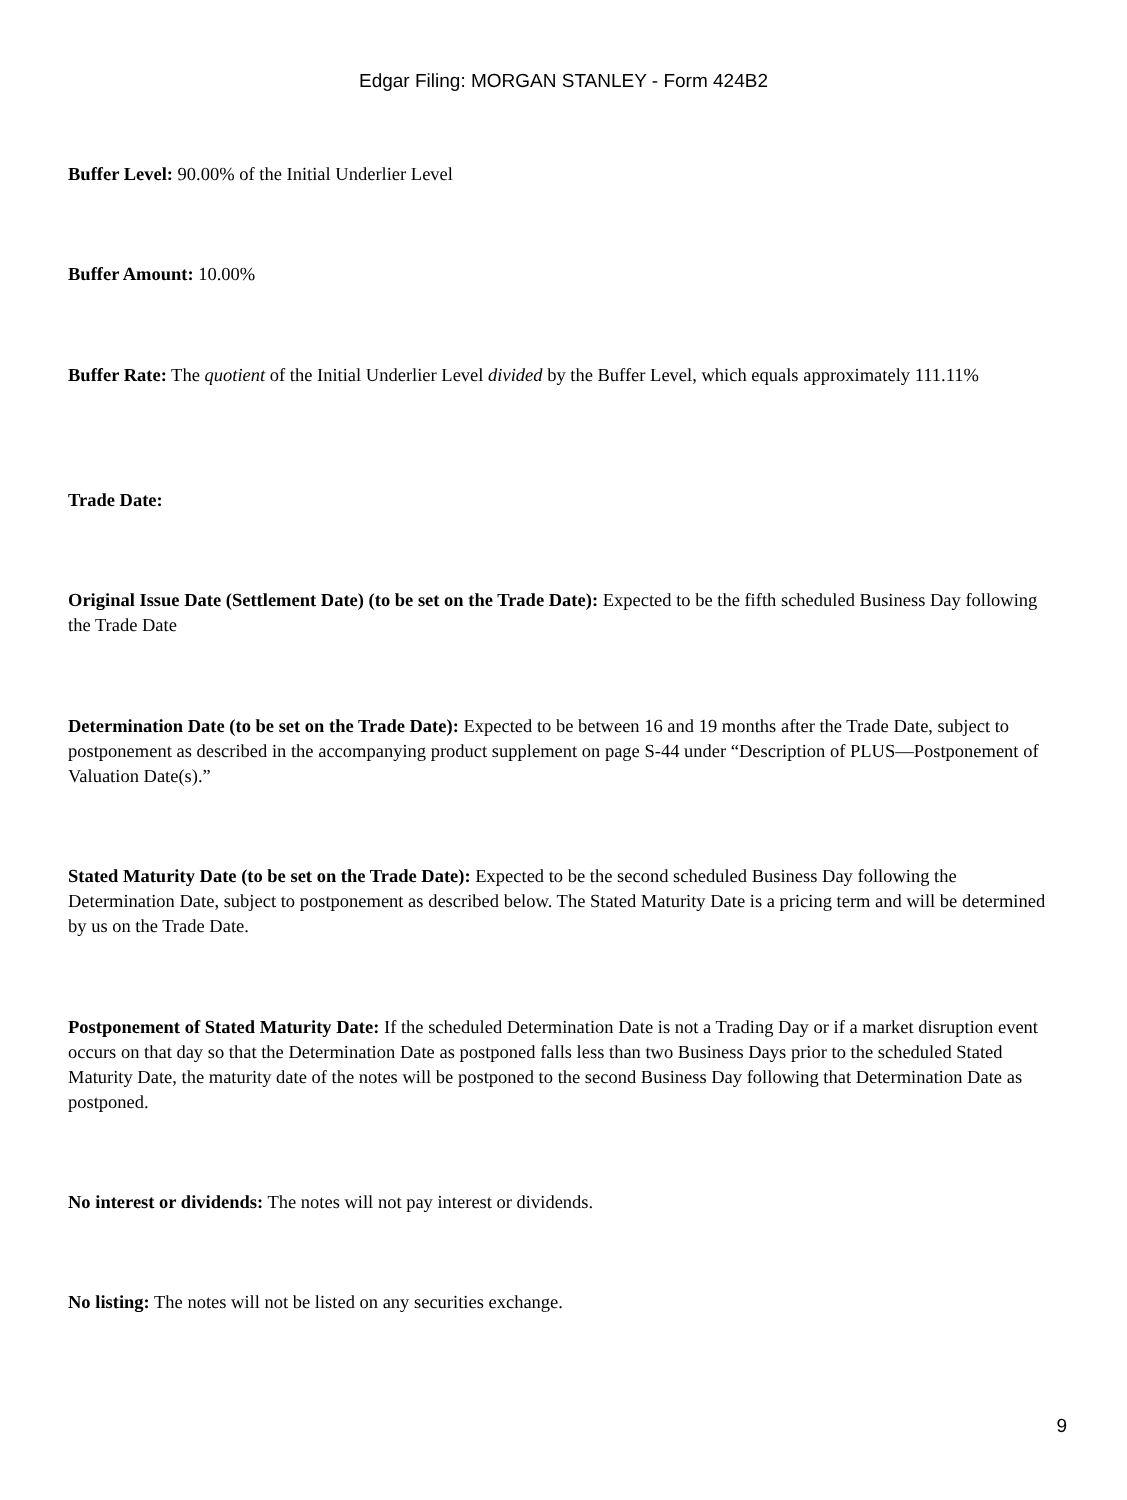Edgar Filing: MORGAN STANLEY - Form 424B2
Buffer Level: 90.00% of the Initial Underlier Level
Buffer Amount: 10.00%
Buffer Rate: The quotient of the Initial Underlier Level divided by the Buffer Level, which equals approximately 111.11%
Trade Date:
Original Issue Date (Settlement Date) (to be set on the Trade Date): Expected to be the fifth scheduled Business Day following the Trade Date
Determination Date (to be set on the Trade Date): Expected to be between 16 and 19 months after the Trade Date, subject to postponement as described in the accompanying product supplement on page S-44 under “Description of PLUS—Postponement of Valuation Date(s).”
Stated Maturity Date (to be set on the Trade Date): Expected to be the second scheduled Business Day following the Determination Date, subject to postponement as described below. The Stated Maturity Date is a pricing term and will be determined by us on the Trade Date.
Postponement of Stated Maturity Date: If the scheduled Determination Date is not a Trading Day or if a market disruption event occurs on that day so that the Determination Date as postponed falls less than two Business Days prior to the scheduled Stated Maturity Date, the maturity date of the notes will be postponed to the second Business Day following that Determination Date as postponed.
No interest or dividends: The notes will not pay interest or dividends.
No listing: The notes will not be listed on any securities exchange.
9